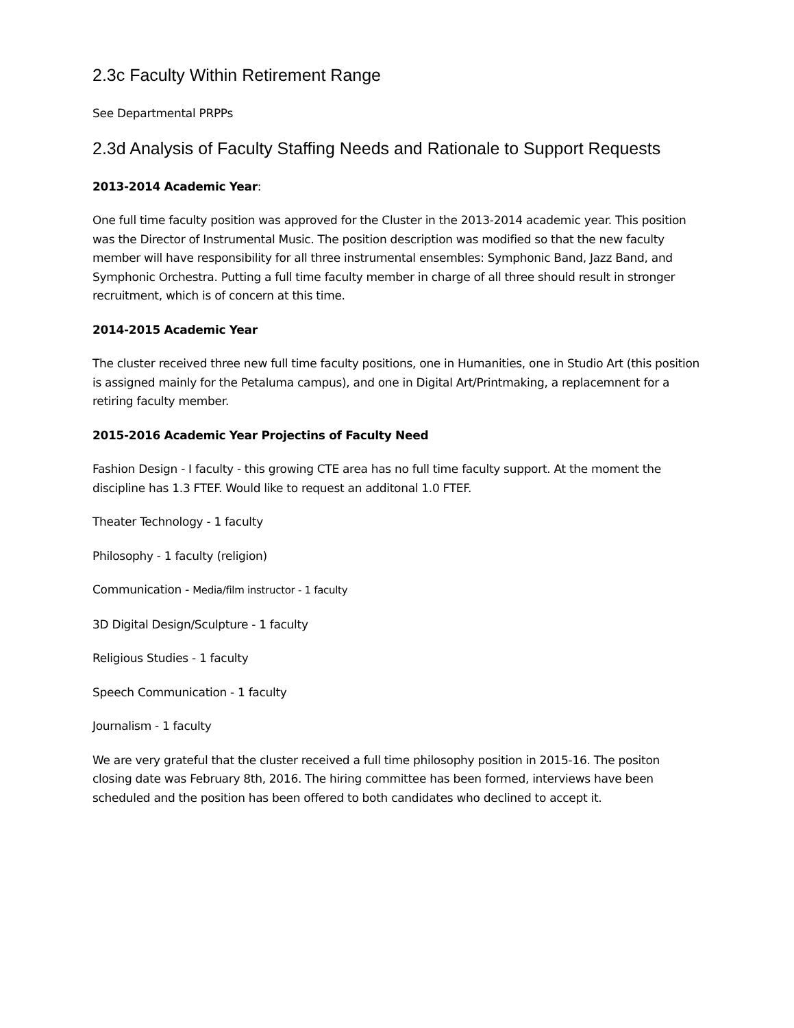2.3c Faculty Within Retirement Range
See Departmental PRPPs
2.3d Analysis of Faculty Staffing Needs and Rationale to Support Requests
2013-2014 Academic Year:
One full time faculty position was approved for the Cluster in the 2013-2014 academic year. This position was the Director of Instrumental Music. The position description was modified so that the new faculty member will have responsibility for all three instrumental ensembles: Symphonic Band, Jazz Band, and Symphonic Orchestra. Putting a full time faculty member in charge of all three should result in stronger recruitment, which is of concern at this time.
2014-2015 Academic Year
The cluster received three new full time faculty positions, one in Humanities, one in Studio Art (this position is assigned mainly for the Petaluma campus), and one in Digital Art/Printmaking, a replacemnent for a retiring faculty member.
2015-2016 Academic Year Projectins of Faculty Need
Fashion Design - I faculty - this growing CTE area has no full time faculty support. At the moment the discipline has 1.3 FTEF. Would like to request an additonal 1.0 FTEF.
Theater Technology - 1 faculty
Philosophy - 1 faculty (religion)
Communication - Media/film instructor - 1 faculty
3D Digital Design/Sculpture - 1 faculty
Religious Studies - 1 faculty
Speech Communication - 1 faculty
Journalism - 1 faculty
We are very grateful that the cluster received a full time philosophy position in 2015-16. The positon closing date was February 8th, 2016. The hiring committee has been formed, interviews have been scheduled and the position has been offered to both candidates who declined to accept it.